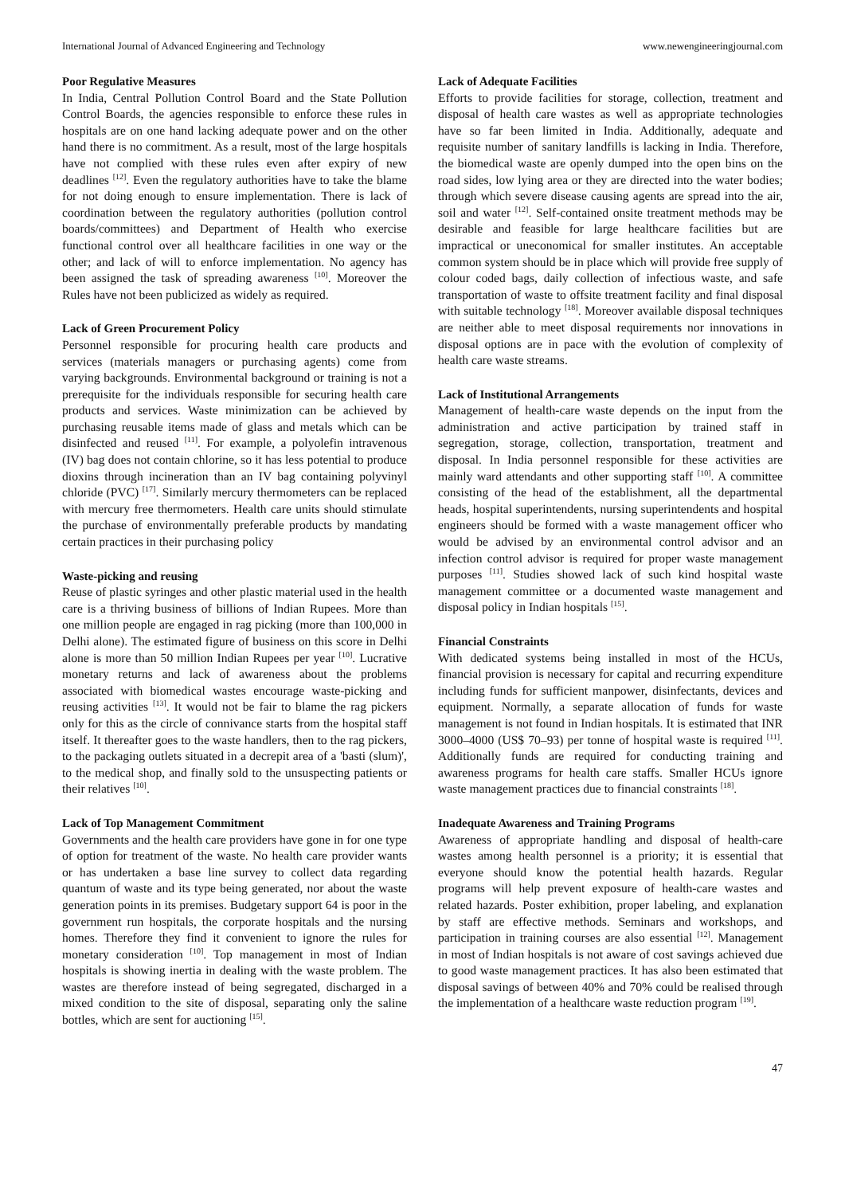International Journal of Advanced Engineering and Technology www.newengineeringjournal.com
Poor Regulative Measures
In India, Central Pollution Control Board and the State Pollution Control Boards, the agencies responsible to enforce these rules in hospitals are on one hand lacking adequate power and on the other hand there is no commitment. As a result, most of the large hospitals have not complied with these rules even after expiry of new deadlines <sup>[12]</sup>. Even the regulatory authorities have to take the blame for not doing enough to ensure implementation. There is lack of coordination between the regulatory authorities (pollution control boards/committees) and Department of Health who exercise functional control over all healthcare facilities in one way or the other; and lack of will to enforce implementation. No agency has been assigned the task of spreading awareness <sup>[10]</sup>. Moreover the Rules have not been publicized as widely as required.
Lack of Green Procurement Policy
Personnel responsible for procuring health care products and services (materials managers or purchasing agents) come from varying backgrounds. Environmental background or training is not a prerequisite for the individuals responsible for securing health care products and services. Waste minimization can be achieved by purchasing reusable items made of glass and metals which can be disinfected and reused <sup>[11]</sup>. For example, a polyolefin intravenous (IV) bag does not contain chlorine, so it has less potential to produce dioxins through incineration than an IV bag containing polyvinyl chloride (PVC) <sup>[17]</sup>. Similarly mercury thermometers can be replaced with mercury free thermometers. Health care units should stimulate the purchase of environmentally preferable products by mandating certain practices in their purchasing policy
Waste-picking and reusing
Reuse of plastic syringes and other plastic material used in the health care is a thriving business of billions of Indian Rupees. More than one million people are engaged in rag picking (more than 100,000 in Delhi alone). The estimated figure of business on this score in Delhi alone is more than 50 million Indian Rupees per year <sup>[10]</sup>. Lucrative monetary returns and lack of awareness about the problems associated with biomedical wastes encourage waste-picking and reusing activities <sup>[13]</sup>. It would not be fair to blame the rag pickers only for this as the circle of connivance starts from the hospital staff itself. It thereafter goes to the waste handlers, then to the rag pickers, to the packaging outlets situated in a decrepit area of a 'basti (slum)', to the medical shop, and finally sold to the unsuspecting patients or their relatives <sup>[10]</sup>.
Lack of Top Management Commitment
Governments and the health care providers have gone in for one type of option for treatment of the waste. No health care provider wants or has undertaken a base line survey to collect data regarding quantum of waste and its type being generated, nor about the waste generation points in its premises. Budgetary support 64 is poor in the government run hospitals, the corporate hospitals and the nursing homes. Therefore they find it convenient to ignore the rules for monetary consideration <sup>[10]</sup>. Top management in most of Indian hospitals is showing inertia in dealing with the waste problem. The wastes are therefore instead of being segregated, discharged in a mixed condition to the site of disposal, separating only the saline bottles, which are sent for auctioning <sup>[15]</sup>.
Lack of Adequate Facilities
Efforts to provide facilities for storage, collection, treatment and disposal of health care wastes as well as appropriate technologies have so far been limited in India. Additionally, adequate and requisite number of sanitary landfills is lacking in India. Therefore, the biomedical waste are openly dumped into the open bins on the road sides, low lying area or they are directed into the water bodies; through which severe disease causing agents are spread into the air, soil and water <sup>[12]</sup>. Self-contained onsite treatment methods may be desirable and feasible for large healthcare facilities but are impractical or uneconomical for smaller institutes. An acceptable common system should be in place which will provide free supply of colour coded bags, daily collection of infectious waste, and safe transportation of waste to offsite treatment facility and final disposal with suitable technology <sup>[18]</sup>. Moreover available disposal techniques are neither able to meet disposal requirements nor innovations in disposal options are in pace with the evolution of complexity of health care waste streams.
Lack of Institutional Arrangements
Management of health-care waste depends on the input from the administration and active participation by trained staff in segregation, storage, collection, transportation, treatment and disposal. In India personnel responsible for these activities are mainly ward attendants and other supporting staff <sup>[10]</sup>. A committee consisting of the head of the establishment, all the departmental heads, hospital superintendents, nursing superintendents and hospital engineers should be formed with a waste management officer who would be advised by an environmental control advisor and an infection control advisor is required for proper waste management purposes <sup>[11]</sup>. Studies showed lack of such kind hospital waste management committee or a documented waste management and disposal policy in Indian hospitals <sup>[15]</sup>.
Financial Constraints
With dedicated systems being installed in most of the HCUs, financial provision is necessary for capital and recurring expenditure including funds for sufficient manpower, disinfectants, devices and equipment. Normally, a separate allocation of funds for waste management is not found in Indian hospitals. It is estimated that INR 3000–4000 (US$ 70–93) per tonne of hospital waste is required <sup>[11]</sup>. Additionally funds are required for conducting training and awareness programs for health care staffs. Smaller HCUs ignore waste management practices due to financial constraints <sup>[18]</sup>.
Inadequate Awareness and Training Programs
Awareness of appropriate handling and disposal of health-care wastes among health personnel is a priority; it is essential that everyone should know the potential health hazards. Regular programs will help prevent exposure of health-care wastes and related hazards. Poster exhibition, proper labeling, and explanation by staff are effective methods. Seminars and workshops, and participation in training courses are also essential <sup>[12]</sup>. Management in most of Indian hospitals is not aware of cost savings achieved due to good waste management practices. It has also been estimated that disposal savings of between 40% and 70% could be realised through the implementation of a healthcare waste reduction program <sup>[19]</sup>.
47